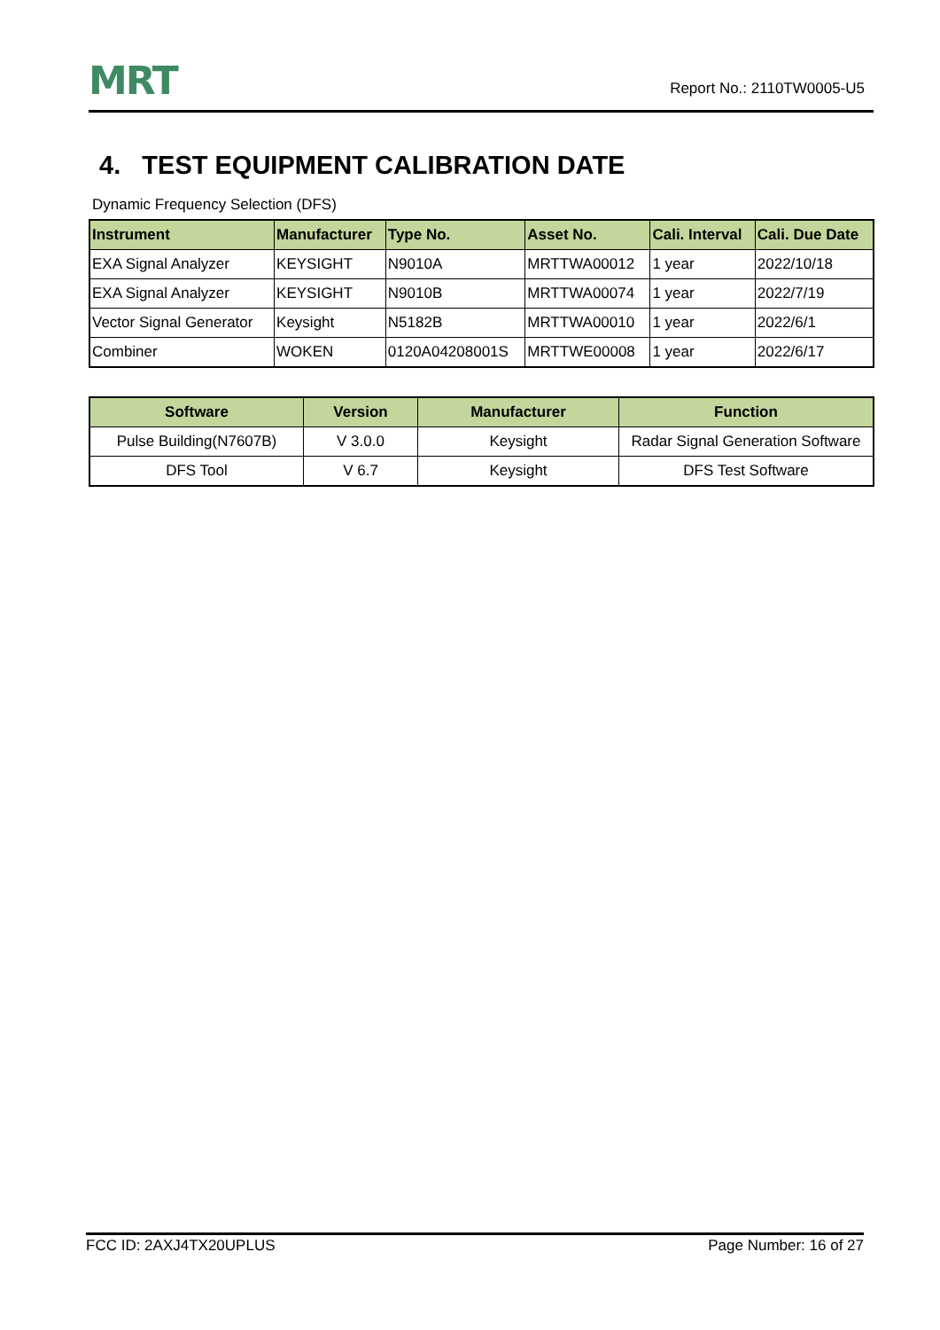MRT
Report No.: 2110TW0005-U5
4. TEST EQUIPMENT CALIBRATION DATE
Dynamic Frequency Selection (DFS)
| Instrument | Manufacturer | Type No. | Asset No. | Cali. Interval | Cali. Due Date |
| --- | --- | --- | --- | --- | --- |
| EXA Signal Analyzer | KEYSIGHT | N9010A | MRTTWA00012 | 1 year | 2022/10/18 |
| EXA Signal Analyzer | KEYSIGHT | N9010B | MRTTWA00074 | 1 year | 2022/7/19 |
| Vector Signal Generator | Keysight | N5182B | MRTTWA00010 | 1 year | 2022/6/1 |
| Combiner | WOKEN | 0120A04208001S | MRTTWE00008 | 1 year | 2022/6/17 |
| Software | Version | Manufacturer | Function |
| --- | --- | --- | --- |
| Pulse Building(N7607B) | V 3.0.0 | Keysight | Radar Signal Generation Software |
| DFS Tool | V 6.7 | Keysight | DFS Test Software |
FCC ID: 2AXJ4TX20UPLUS Page Number: 16 of 27